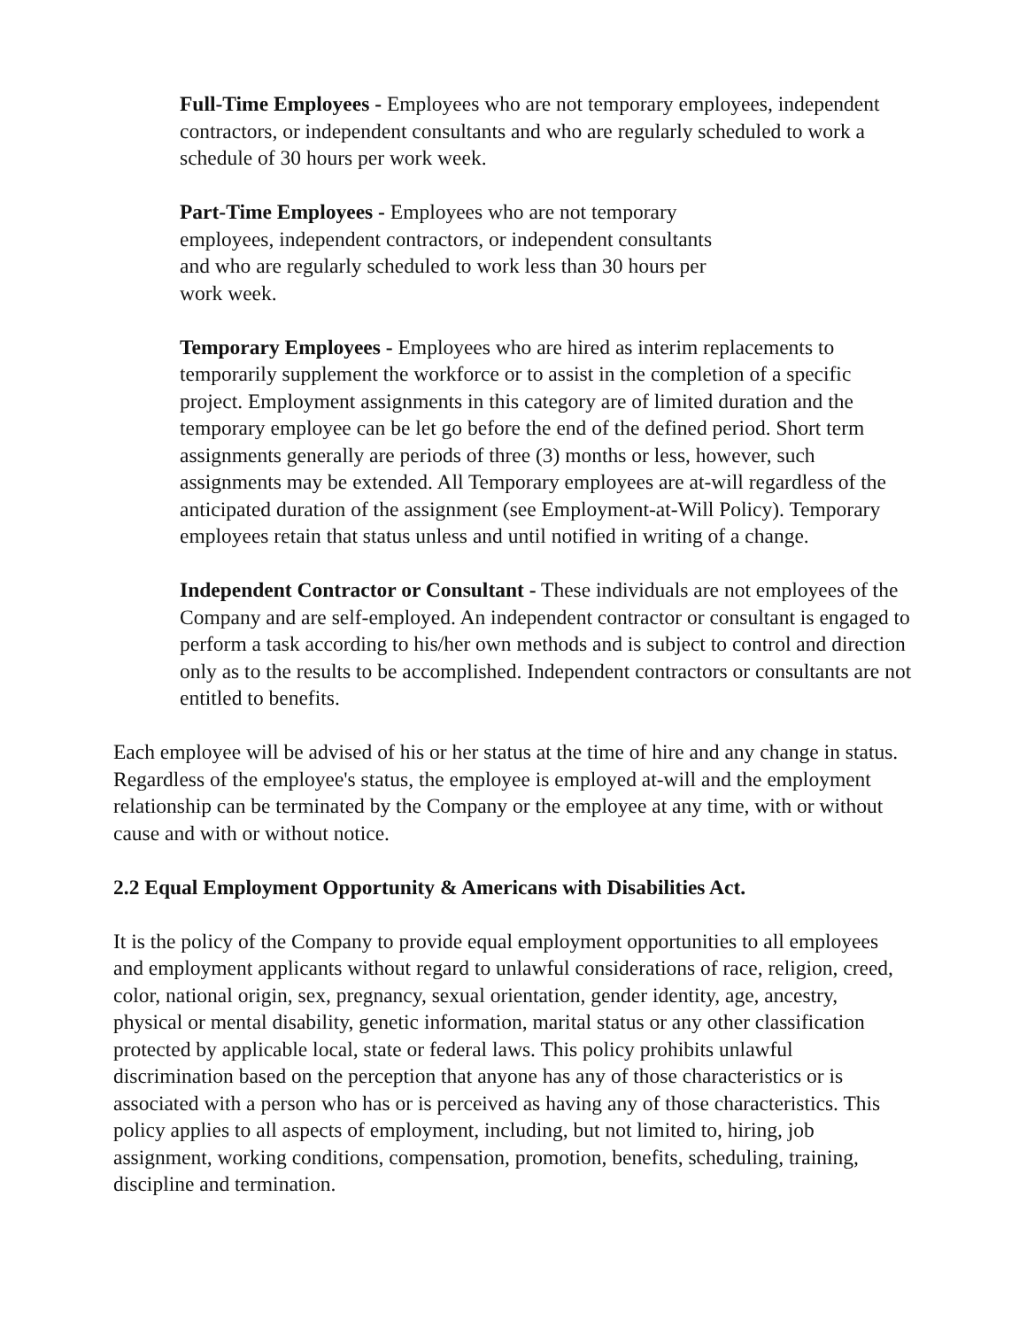Full-Time Employees - Employees who are not temporary employees, independent contractors, or independent consultants and who are regularly scheduled to work a schedule of 30 hours per work week.
Part-Time Employees - Employees who are not temporary employees, independent contractors, or independent consultants and who are regularly scheduled to work less than 30 hours per work week.
Temporary Employees - Employees who are hired as interim replacements to temporarily supplement the workforce or to assist in the completion of a specific project. Employment assignments in this category are of limited duration and the temporary employee can be let go before the end of the defined period. Short term assignments generally are periods of three (3) months or less, however, such assignments may be extended. All Temporary employees are at-will regardless of the anticipated duration of the assignment (see Employment-at-Will Policy). Temporary employees retain that status unless and until notified in writing of a change.
Independent Contractor or Consultant - These individuals are not employees of the Company and are self-employed. An independent contractor or consultant is engaged to perform a task according to his/her own methods and is subject to control and direction only as to the results to be accomplished. Independent contractors or consultants are not entitled to benefits.
Each employee will be advised of his or her status at the time of hire and any change in status. Regardless of the employee's status, the employee is employed at-will and the employment relationship can be terminated by the Company or the employee at any time, with or without cause and with or without notice.
2.2 Equal Employment Opportunity & Americans with Disabilities Act.
It is the policy of the Company to provide equal employment opportunities to all employees and employment applicants without regard to unlawful considerations of race, religion, creed, color, national origin, sex, pregnancy, sexual orientation, gender identity, age, ancestry, physical or mental disability, genetic information, marital status or any other classification protected by applicable local, state or federal laws. This policy prohibits unlawful discrimination based on the perception that anyone has any of those characteristics or is associated with a person who has or is perceived as having any of those characteristics. This policy applies to all aspects of employment, including, but not limited to, hiring, job assignment, working conditions, compensation, promotion, benefits, scheduling, training, discipline and termination.